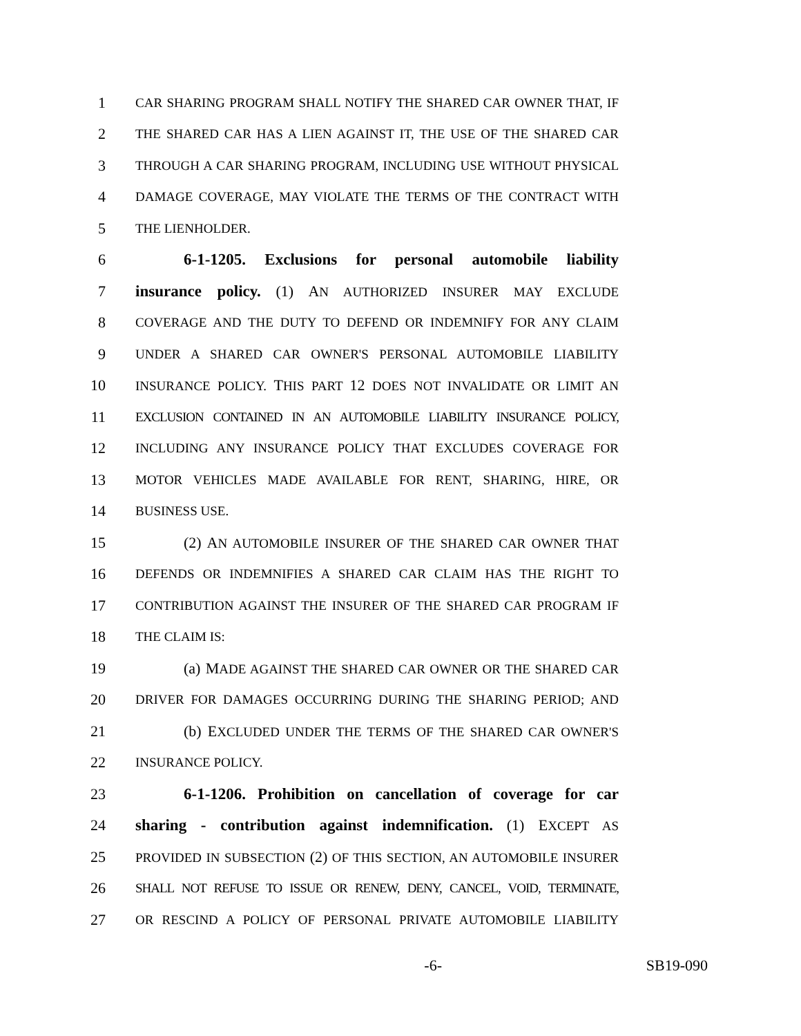1 CAR SHARING PROGRAM SHALL NOTIFY THE SHARED CAR OWNER THAT, IF
2 THE SHARED CAR HAS A LIEN AGAINST IT, THE USE OF THE SHARED CAR
3 THROUGH A CAR SHARING PROGRAM, INCLUDING USE WITHOUT PHYSICAL
4 DAMAGE COVERAGE, MAY VIOLATE THE TERMS OF THE CONTRACT WITH
5 THE LIENHOLDER.
6 6-1-1205. Exclusions for personal automobile liability
7 insurance policy. (1) AN AUTHORIZED INSURER MAY EXCLUDE
8 COVERAGE AND THE DUTY TO DEFEND OR INDEMNIFY FOR ANY CLAIM
9 UNDER A SHARED CAR OWNER'S PERSONAL AUTOMOBILE LIABILITY
10 INSURANCE POLICY. THIS PART 12 DOES NOT INVALIDATE OR LIMIT AN
11 EXCLUSION CONTAINED IN AN AUTOMOBILE LIABILITY INSURANCE POLICY,
12 INCLUDING ANY INSURANCE POLICY THAT EXCLUDES COVERAGE FOR
13 MOTOR VEHICLES MADE AVAILABLE FOR RENT, SHARING, HIRE, OR
14 BUSINESS USE.
15 (2) AN AUTOMOBILE INSURER OF THE SHARED CAR OWNER THAT
16 DEFENDS OR INDEMNIFIES A SHARED CAR CLAIM HAS THE RIGHT TO
17 CONTRIBUTION AGAINST THE INSURER OF THE SHARED CAR PROGRAM IF
18 THE CLAIM IS:
19 (a) MADE AGAINST THE SHARED CAR OWNER OR THE SHARED CAR
20 DRIVER FOR DAMAGES OCCURRING DURING THE SHARING PERIOD; AND
21 (b) EXCLUDED UNDER THE TERMS OF THE SHARED CAR OWNER'S
22 INSURANCE POLICY.
23 6-1-1206. Prohibition on cancellation of coverage for car
24 sharing - contribution against indemnification. (1) EXCEPT AS
25 PROVIDED IN SUBSECTION (2) OF THIS SECTION, AN AUTOMOBILE INSURER
26 SHALL NOT REFUSE TO ISSUE OR RENEW, DENY, CANCEL, VOID, TERMINATE,
27 OR RESCIND A POLICY OF PERSONAL PRIVATE AUTOMOBILE LIABILITY
-6- SB19-090